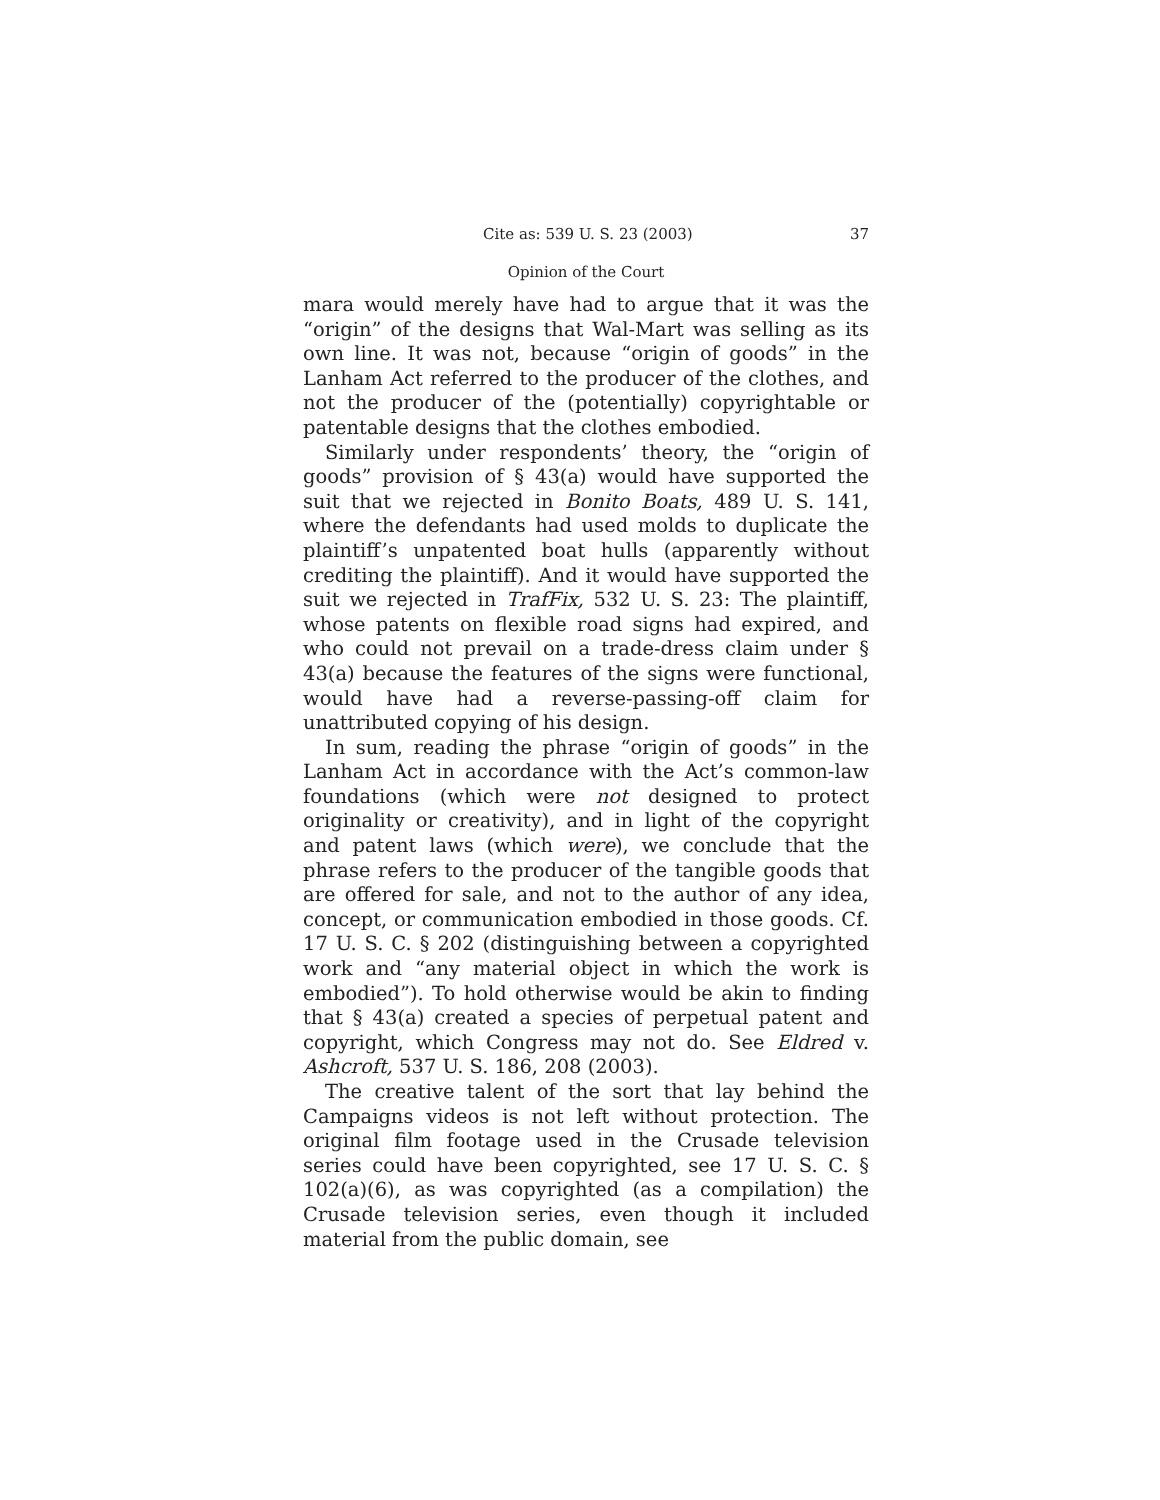Cite as: 539 U. S. 23 (2003) 37
Opinion of the Court
mara would merely have had to argue that it was the “origin” of the designs that Wal-Mart was selling as its own line. It was not, because “origin of goods” in the Lanham Act referred to the producer of the clothes, and not the producer of the (potentially) copyrightable or patentable designs that the clothes embodied.
Similarly under respondents’ theory, the “origin of goods” provision of § 43(a) would have supported the suit that we rejected in Bonito Boats, 489 U. S. 141, where the defendants had used molds to duplicate the plaintiff’s unpatented boat hulls (apparently without crediting the plaintiff). And it would have supported the suit we rejected in TrafFix, 532 U. S. 23: The plaintiff, whose patents on flexible road signs had expired, and who could not prevail on a trade-dress claim under § 43(a) because the features of the signs were functional, would have had a reverse-passing-off claim for unattributed copying of his design.
In sum, reading the phrase “origin of goods” in the Lanham Act in accordance with the Act’s common-law foundations (which were not designed to protect originality or creativity), and in light of the copyright and patent laws (which were), we conclude that the phrase refers to the producer of the tangible goods that are offered for sale, and not to the author of any idea, concept, or communication embodied in those goods. Cf. 17 U. S. C. § 202 (distinguishing between a copyrighted work and “any material object in which the work is embodied”). To hold otherwise would be akin to finding that § 43(a) created a species of perpetual patent and copyright, which Congress may not do. See Eldred v. Ashcroft, 537 U. S. 186, 208 (2003).
The creative talent of the sort that lay behind the Campaigns videos is not left without protection. The original film footage used in the Crusade television series could have been copyrighted, see 17 U. S. C. § 102(a)(6), as was copyrighted (as a compilation) the Crusade television series, even though it included material from the public domain, see